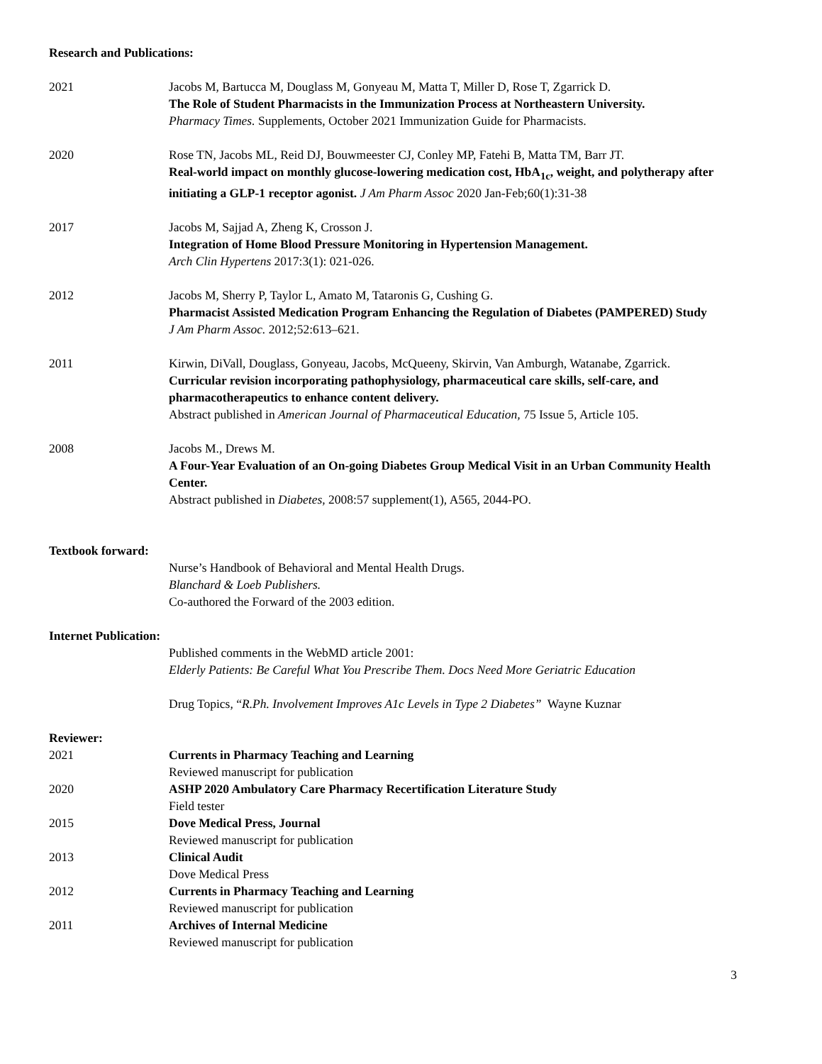Research and Publications:
2021 Jacobs M, Bartucca M, Douglass M, Gonyeau M, Matta T, Miller D, Rose T, Zgarrick D.
The Role of Student Pharmacists in the Immunization Process at Northeastern University.
Pharmacy Times. Supplements, October 2021 Immunization Guide for Pharmacists.
2020 Rose TN, Jacobs ML, Reid DJ, Bouwmeester CJ, Conley MP, Fatehi B, Matta TM, Barr JT.
Real-world impact on monthly glucose-lowering medication cost, HbA<sub>1c</sub>, weight, and polytherapy after initiating a GLP-1 receptor agonist. J Am Pharm Assoc 2020 Jan-Feb;60(1):31-38
2017 Jacobs M, Sajjad A, Zheng K, Crosson J.
Integration of Home Blood Pressure Monitoring in Hypertension Management.
Arch Clin Hypertens 2017:3(1): 021-026.
2012 Jacobs M, Sherry P, Taylor L, Amato M, Tataronis G, Cushing G.
Pharmacist Assisted Medication Program Enhancing the Regulation of Diabetes (PAMPERED) Study
J Am Pharm Assoc. 2012;52:613–621.
2011 Kirwin, DiVall, Douglass, Gonyeau, Jacobs, McQueeny, Skirvin, Van Amburgh, Watanabe, Zgarrick.
Curricular revision incorporating pathophysiology, pharmaceutical care skills, self-care, and pharmacotherapeutics to enhance content delivery.
Abstract published in American Journal of Pharmaceutical Education, 75 Issue 5, Article 105.
2008 Jacobs M., Drews M.
A Four-Year Evaluation of an On-going Diabetes Group Medical Visit in an Urban Community Health Center.
Abstract published in Diabetes, 2008:57 supplement(1), A565, 2044-PO.
Textbook forward:
Nurse’s Handbook of Behavioral and Mental Health Drugs.
Blanchard & Loeb Publishers.
Co-authored the Forward of the 2003 edition.
Internet Publication:
Published comments in the WebMD article 2001:
Elderly Patients: Be Careful What You Prescribe Them. Docs Need More Geriatric Education
Drug Topics, “R.Ph. Involvement Improves A1c Levels in Type 2 Diabetes” Wayne Kuznar
Reviewer:
2021 Currents in Pharmacy Teaching and Learning
Reviewed manuscript for publication
2020 ASHP 2020 Ambulatory Care Pharmacy Recertification Literature Study
Field tester
2015 Dove Medical Press, Journal
Reviewed manuscript for publication
2013 Clinical Audit
Dove Medical Press
2012 Currents in Pharmacy Teaching and Learning
Reviewed manuscript for publication
2011 Archives of Internal Medicine
Reviewed manuscript for publication
3